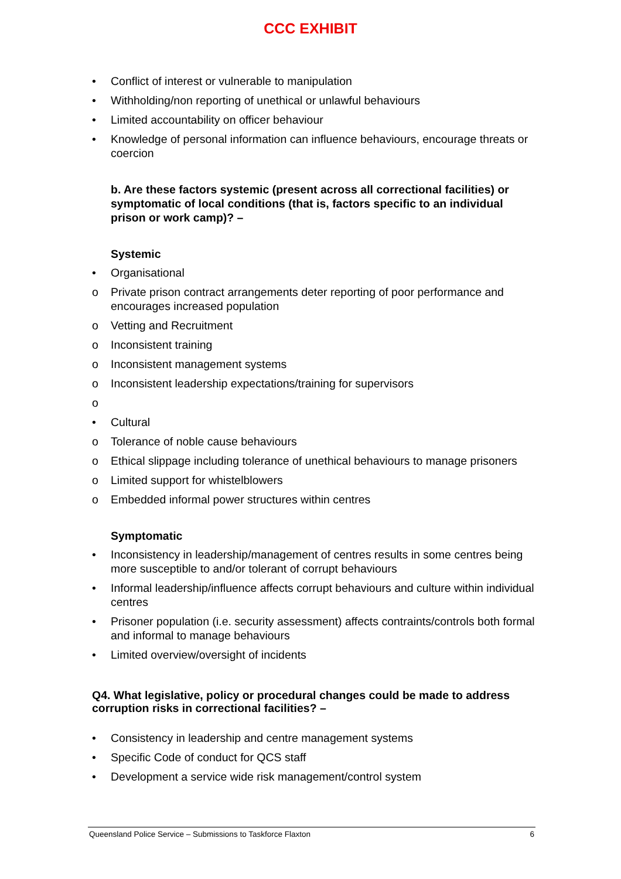CCC EXHIBIT
• Conflict of interest or vulnerable to manipulation
• Withholding/non reporting of unethical or unlawful behaviours
• Limited accountability on officer behaviour
• Knowledge of personal information can influence behaviours, encourage threats or coercion
b. Are these factors systemic (present across all correctional facilities) or symptomatic of local conditions (that is, factors specific to an individual prison or work camp)? –
Systemic
• Organisational
o Private prison contract arrangements deter reporting of poor performance and encourages increased population
o Vetting and Recruitment
o Inconsistent training
o Inconsistent management systems
o Inconsistent leadership expectations/training for supervisors
o
• Cultural
o Tolerance of noble cause behaviours
o Ethical slippage including tolerance of unethical behaviours to manage prisoners
o Limited support for whistelblowers
o Embedded informal power structures within centres
Symptomatic
• Inconsistency in leadership/management of centres results in some centres being more susceptible to and/or tolerant of corrupt behaviours
• Informal leadership/influence affects corrupt behaviours and culture within individual centres
• Prisoner population (i.e. security assessment) affects contraints/controls both formal and informal to manage behaviours
• Limited overview/oversight of incidents
Q4. What legislative, policy or procedural changes could be made to address corruption risks in correctional facilities? –
• Consistency in leadership and centre management systems
• Specific Code of conduct for QCS staff
• Development a service wide risk management/control system
Queensland Police Service – Submissions to Taskforce Flaxton 6